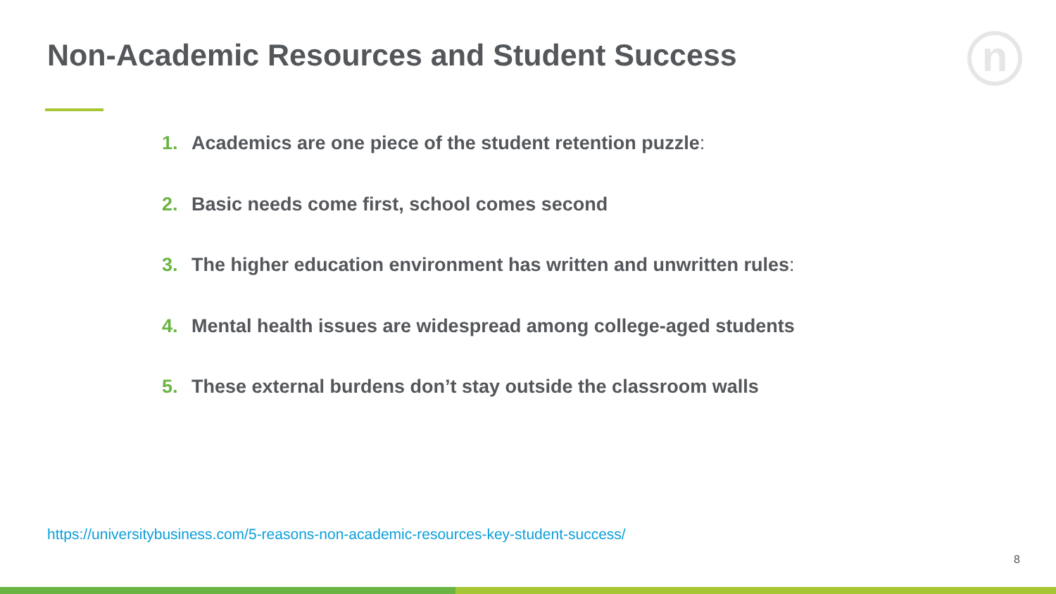Non-Academic Resources and Student Success
n
1. Academics are one piece of the student retention puzzle:
2. Basic needs come first, school comes second
3. The higher education environment has written and unwritten rules:
4. Mental health issues are widespread among college-aged students
5. These external burdens don’t stay outside the classroom walls
https://universitybusiness.com/5-reasons-non-academic-resources-key-student-success/
8